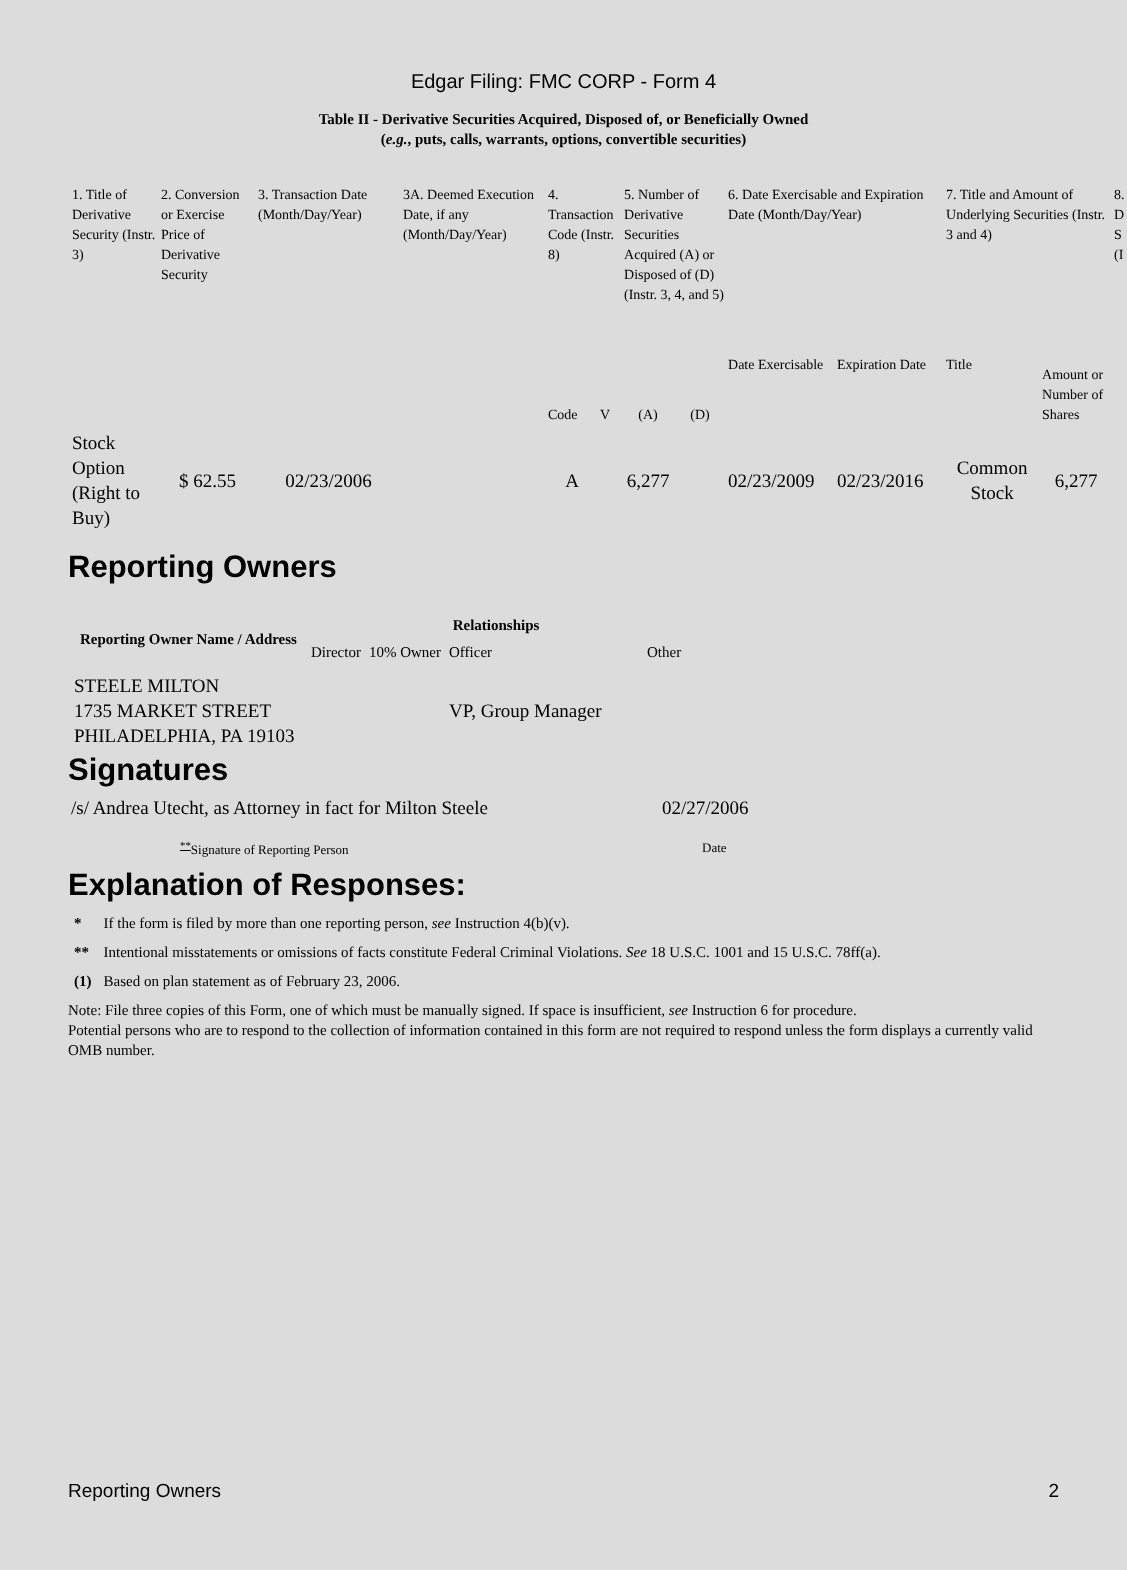Edgar Filing: FMC CORP - Form 4
Table II - Derivative Securities Acquired, Disposed of, or Beneficially Owned
(e.g., puts, calls, warrants, options, convertible securities)
| 1. Title of Derivative Security (Instr. 3) | 2. Conversion or Exercise Price of Derivative Security | 3. Transaction Date (Month/Day/Year) | 3A. Deemed Execution Date, if any (Month/Day/Year) | 4. Transaction Code (Instr. 8) | | 5. Number of Derivative Securities Acquired (A) or Disposed of (D) (Instr. 3, 4, and 5) | | 6. Date Exercisable and Expiration Date (Month/Day/Year) | | 7. Title and Amount of Underlying Securities (Instr. 3 and 4) | | 8. D S (I |
| --- | --- | --- | --- | --- | --- | --- | --- | --- | --- | --- | --- | --- |
| | | | | Code | V | (A) | (D) | Date Exercisable | Expiration Date | Title | Amount or Number of Shares | |
| Stock Option (Right to Buy) | $ 62.55 | 02/23/2006 | | A | | 6,277 | | 02/23/2009 | 02/23/2016 | Common Stock | 6,277 | |
Reporting Owners
| Reporting Owner Name / Address | Relationships | | | |
| --- | --- | --- | --- | --- |
| | Director | 10% Owner | Officer | Other |
| STEELE MILTON 1735 MARKET STREET PHILADELPHIA, PA 19103 | | | VP, Group Manager | |
Signatures
| /s/ Andrea Utecht, as Attorney in fact for Milton Steele | 02/27/2006 |
| <sup>**</sup> Signature of Reporting Person | Date |
Explanation of Responses:
| * | If the form is filed by more than one reporting person, see Instruction 4(b)(v). |
| ** | Intentional misstatements or omissions of facts constitute Federal Criminal Violations. See 18 U.S.C. 1001 and 15 U.S.C. 78ff(a). |
| (1) | Based on plan statement as of February 23, 2006. |
Note: File three copies of this Form, one of which must be manually signed. If space is insufficient, see Instruction 6 for procedure.
Potential persons who are to respond to the collection of information contained in this form are not required to respond unless the form displays a currently valid OMB number.
Reporting Owners 2